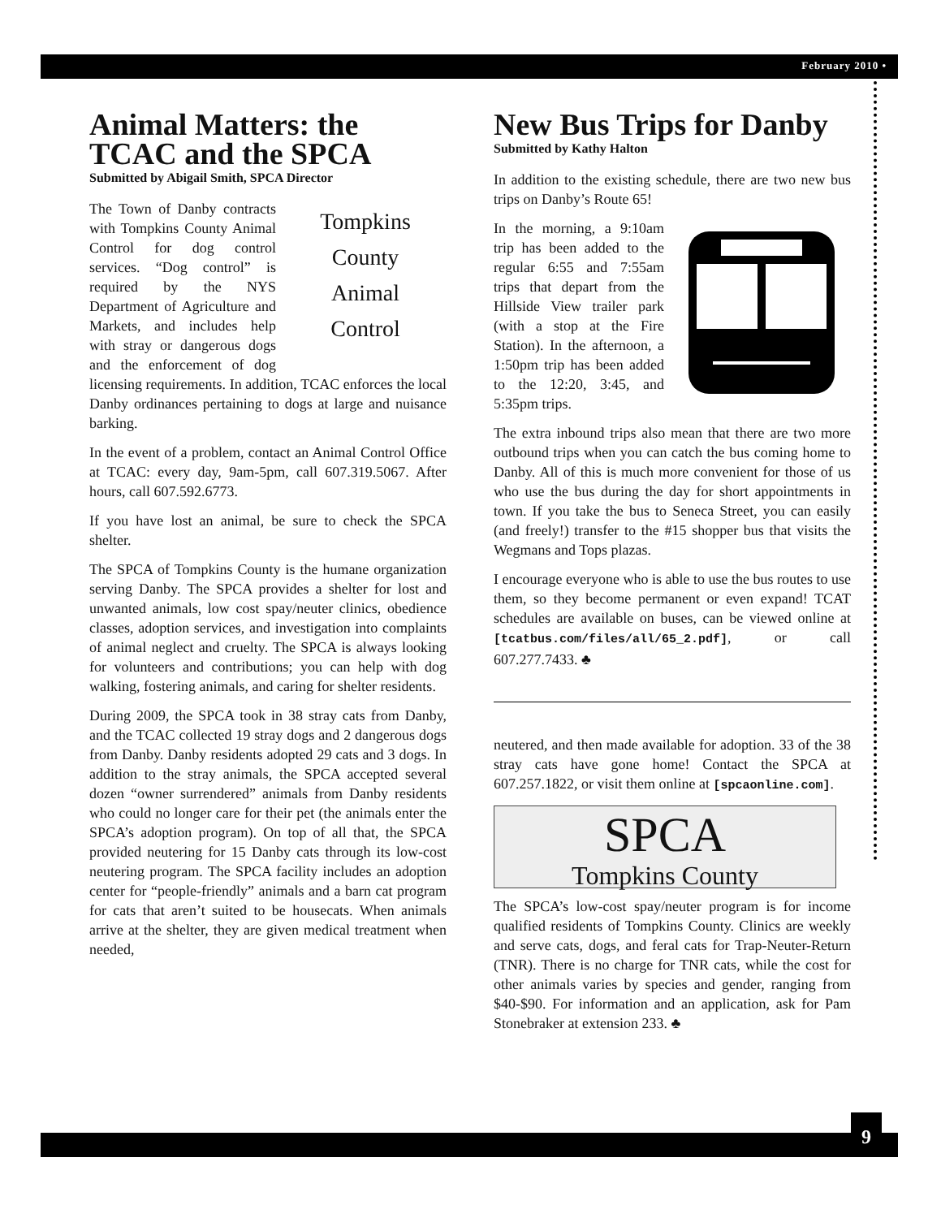February 2010 •
Animal Matters: the TCAC and the SPCA
Submitted by Abigail Smith, SPCA Director
Tompkins
County
Animal
Control
The Town of Danby contracts with Tompkins County Animal Control for dog control services. “Dog control” is required by the NYS Department of Agriculture and Markets, and includes help with stray or dangerous dogs and the enforcement of dog licensing requirements. In addition, TCAC enforces the local Danby ordinances pertaining to dogs at large and nuisance barking.
In the event of a problem, contact an Animal Control Office at TCAC: every day, 9am-5pm, call 607.319.5067. After hours, call 607.592.6773.
If you have lost an animal, be sure to check the SPCA shelter.
The SPCA of Tompkins County is the humane organization serving Danby. The SPCA provides a shelter for lost and unwanted animals, low cost spay/neuter clinics, obedience classes, adoption services, and investigation into complaints of animal neglect and cruelty. The SPCA is always looking for volunteers and contributions; you can help with dog walking, fostering animals, and caring for shelter residents.
During 2009, the SPCA took in 38 stray cats from Danby, and the TCAC collected 19 stray dogs and 2 dangerous dogs from Danby. Danby residents adopted 29 cats and 3 dogs. In addition to the stray animals, the SPCA accepted several dozen “owner surrendered” animals from Danby residents who could no longer care for their pet (the animals enter the SPCA’s adoption program). On top of all that, the SPCA provided neutering for 15 Danby cats through its low-cost neutering program. The SPCA facility includes an adoption center for “people-friendly” animals and a barn cat program for cats that aren’t suited to be housecats. When animals arrive at the shelter, they are given medical treatment when needed,
New Bus Trips for Danby
Submitted by Kathy Halton
In addition to the existing schedule, there are two new bus trips on Danby’s Route 65!
In the morning, a 9:10am trip has been added to the regular 6:55 and 7:55am trips that depart from the Hillside View trailer park (with a stop at the Fire Station). In the afternoon, a 1:50pm trip has been added to the 12:20, 3:45, and 5:35pm trips.
The extra inbound trips also mean that there are two more outbound trips when you can catch the bus coming home to Danby. All of this is much more convenient for those of us who use the bus during the day for short appointments in town. If you take the bus to Seneca Street, you can easily (and freely!) transfer to the #15 shopper bus that visits the Wegmans and Tops plazas.
I encourage everyone who is able to use the bus routes to use them, so they become permanent or even expand! TCAT schedules are available on buses, can be viewed online at [tcatbus.com/files/all/65_2.pdf], or call 607.277.7433. ♣
neutered, and then made available for adoption. 33 of the 38 stray cats have gone home! Contact the SPCA at 607.257.1822, or visit them online at [spcaonline.com].
SPCA
Tompkins County
The SPCA’s low-cost spay/neuter program is for income qualified residents of Tompkins County. Clinics are weekly and serve cats, dogs, and feral cats for Trap-Neuter-Return (TNR). There is no charge for TNR cats, while the cost for other animals varies by species and gender, ranging from $40-$90. For information and an application, ask for Pam Stonebraker at extension 233. ♣
9